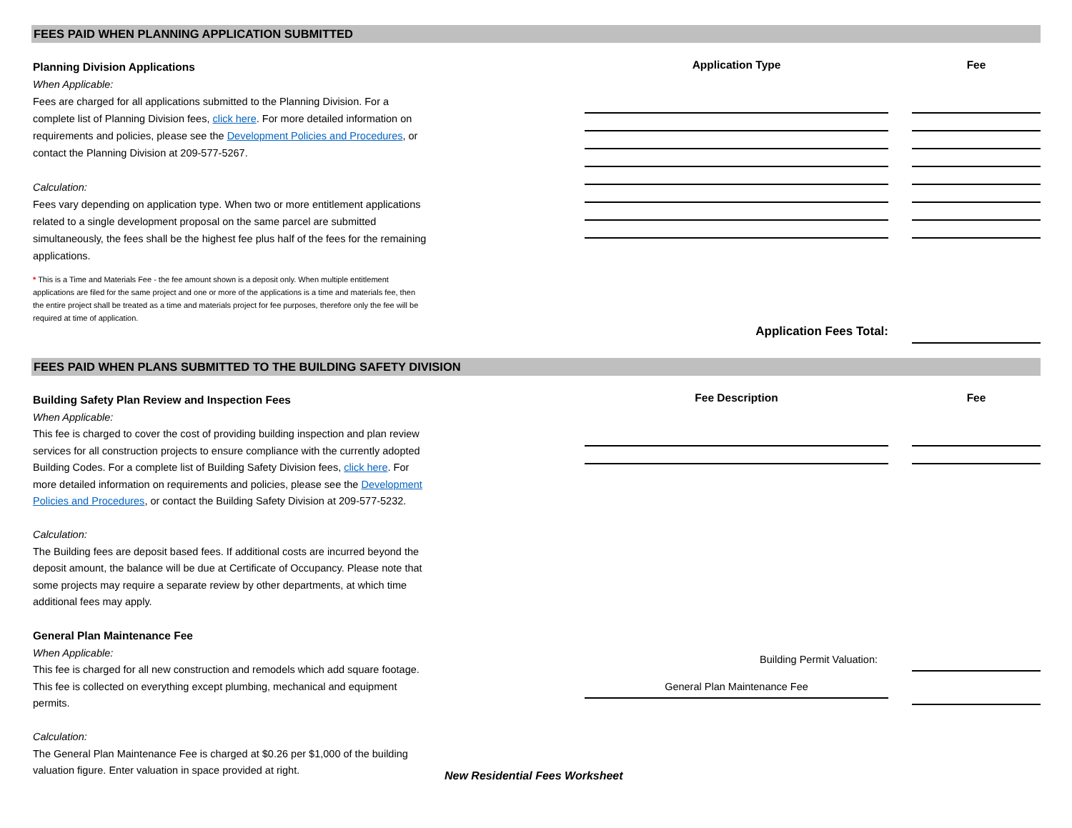FEES PAID WHEN PLANNING APPLICATION SUBMITTED
Planning Division Applications
When Applicable:
Fees are charged for all applications submitted to the Planning Division. For a complete list of Planning Division fees, click here. For more detailed information on requirements and policies, please see the Development Policies and Procedures, or contact the Planning Division at 209-577-5267.
Calculation:
Fees vary depending on application type. When two or more entitlement applications related to a single development proposal on the same parcel are submitted simultaneously, the fees shall be the highest fee plus half of the fees for the remaining applications.
* This is a Time and Materials Fee - the fee amount shown is a deposit only. When multiple entitlement applications are filed for the same project and one or more of the applications is a time and materials fee, then the entire project shall be treated as a time and materials project for fee purposes, therefore only the fee will be required at time of application.
Application Type
Application Fees Total:
Fee
FEES PAID WHEN PLANS SUBMITTED TO THE BUILDING SAFETY DIVISION
Building Safety Plan Review and Inspection Fees
When Applicable:
This fee is charged to cover the cost of providing building inspection and plan review services for all construction projects to ensure compliance with the currently adopted Building Codes. For a complete list of Building Safety Division fees, click here. For more detailed information on requirements and policies, please see the Development Policies and Procedures, or contact the Building Safety Division at 209-577-5232.
Calculation:
The Building fees are deposit based fees. If additional costs are incurred beyond the deposit amount, the balance will be due at Certificate of Occupancy. Please note that some projects may require a separate review by other departments, at which time additional fees may apply.
General Plan Maintenance Fee
When Applicable:
This fee is charged for all new construction and remodels which add square footage. This fee is collected on everything except plumbing, mechanical and equipment permits.
Calculation:
The General Plan Maintenance Fee is charged at $0.26 per $1,000 of the building valuation figure. Enter valuation in space provided at right.
Fee Description
Building Permit Valuation:
General Plan Maintenance Fee
Fee
New Residential Fees Worksheet